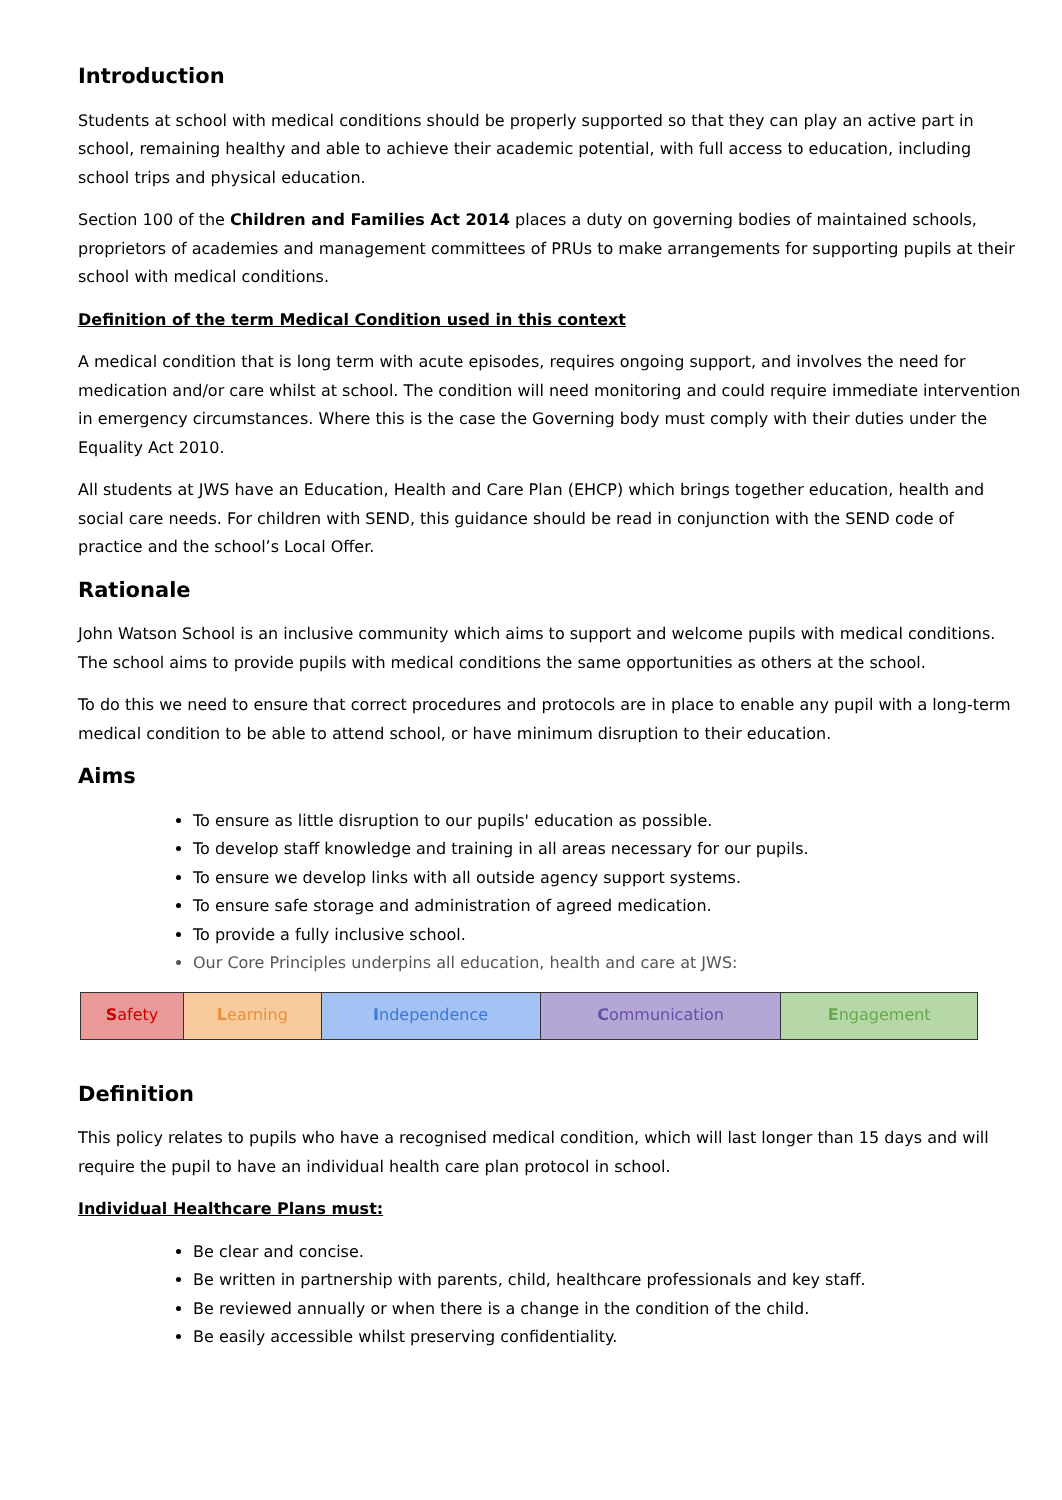Introduction
Students at school with medical conditions should be properly supported so that they can play an active part in school, remaining healthy and able to achieve their academic potential, with full access to education, including school trips and physical education.
Section 100 of the Children and Families Act 2014 places a duty on governing bodies of maintained schools, proprietors of academies and management committees of PRUs to make arrangements for supporting pupils at their school with medical conditions.
Definition of the term Medical Condition used in this context
A medical condition that is long term with acute episodes, requires ongoing support, and involves the need for medication and/or care whilst at school. The condition will need monitoring and could require immediate intervention in emergency circumstances. Where this is the case the Governing body must comply with their duties under the Equality Act 2010.
All students at JWS have an Education, Health and Care Plan (EHCP) which brings together education, health and social care needs. For children with SEND, this guidance should be read in conjunction with the SEND code of practice and the school’s Local Offer.
Rationale
John Watson School is an inclusive community which aims to support and welcome pupils with medical conditions. The school aims to provide pupils with medical conditions the same opportunities as others at the school.
To do this we need to ensure that correct procedures and protocols are in place to enable any pupil with a long-term medical condition to be able to attend school, or have minimum disruption to their education.
Aims
To ensure as little disruption to our pupils' education as possible.
To develop staff knowledge and training in all areas necessary for our pupils.
To ensure we develop links with all outside agency support systems.
To ensure safe storage and administration of agreed medication.
To provide a fully inclusive school.
Our Core Principles underpins all education, health and care at JWS:
| S afety | L earning | I ndependence | C ommunication | E ngagement |
Definition
This policy relates to pupils who have a recognised medical condition, which will last longer than 15 days and will require the pupil to have an individual health care plan protocol in school.
Individual Healthcare Plans must:
Be clear and concise.
Be written in partnership with parents, child, healthcare professionals and key staff.
Be reviewed annually or when there is a change in the condition of the child.
Be easily accessible whilst preserving confidentiality.